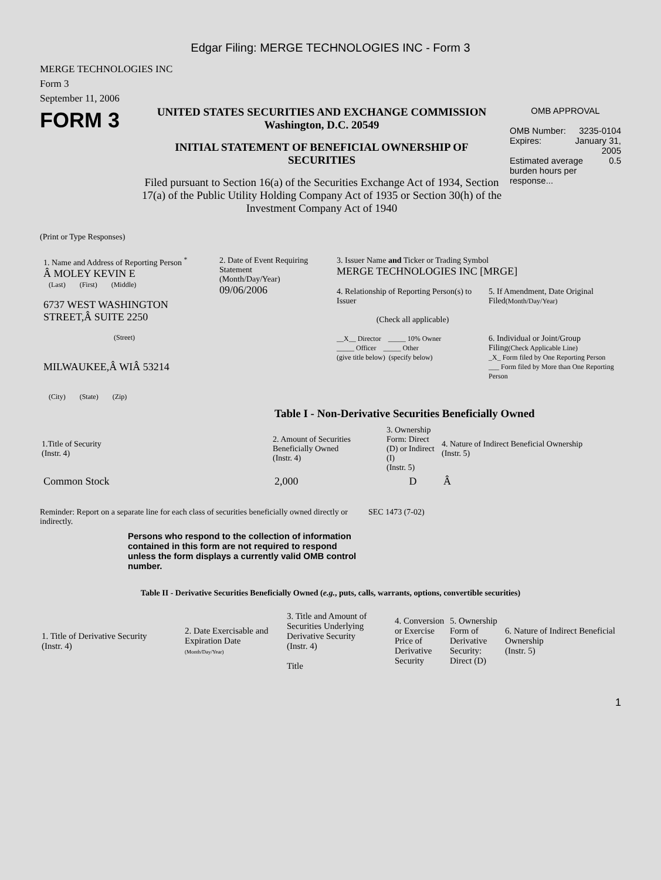Edgar Filing: MERGE TECHNOLOGIES INC - Form 3
MERGE TECHNOLOGIES INC
Form 3
September 11, 2006
FORM 3
UNITED STATES SECURITIES AND EXCHANGE COMMISSION
Washington, D.C. 20549
INITIAL STATEMENT OF BENEFICIAL OWNERSHIP OF
SECURITIES
Filed pursuant to Section 16(a) of the Securities Exchange Act of 1934, Section 17(a) of the Public Utility Holding Company Act of 1935 or Section 30(h) of the Investment Company Act of 1940
OMB APPROVAL
OMB Number: 3235-0104
Expires: January 31,
2005
Estimated average burden hours per response... 0.5
(Print or Type Responses)
| 1. Name and Address of Reporting Person <sup>*</sup> Â MOLEY KEVIN E (Last) (First) (Middle) 6737 WEST WASHINGTON STREET,Â SUITE 2250 (Street) MILWAUKEE,Â WIÂ 53214 (City) (State) (Zip) | 2. Date of Event Requiring Statement (Month/Day/Year) 09/06/2006 | 3. Issuer Name and Ticker or Trading Symbol MERGE TECHNOLOGIES INC [MRGE] 4. Relationship of Reporting Person(s) to Issuer (Check all applicable) __X__ Director _____ 10% Owner _____ Officer _____ Other (give title below) (specify below) 5. If Amendment, Date Original Filed (Month/Day/Year) 6. Individual or Joint/Group Filing (Check Applicable Line) _X_ Form filed by One Reporting Person ___ Form filed by More than One Reporting Person |
Table I - Non-Derivative Securities Beneficially Owned
| 1.Title of Security (Instr. 4) | 2. Amount of Securities Beneficially Owned (Instr. 4) | 3. Ownership Form: Direct (D) or Indirect (I) (Instr. 5) | 4. Nature of Indirect Beneficial Ownership (Instr. 5) |
| --- | --- | --- | --- |
| Common Stock | 2,000 | D | Â |
Reminder: Report on a separate line for each class of securities beneficially owned directly or indirectly.
SEC 1473 (7-02)
Persons who respond to the collection of information contained in this form are not required to respond unless the form displays a currently valid OMB control number.
Table II - Derivative Securities Beneficially Owned (e.g., puts, calls, warrants, options, convertible securities)
| 1. Title of Derivative Security (Instr. 4) | 2. Date Exercisable and Expiration Date (Month/Day/Year) | 3. Title and Amount of Securities Underlying Derivative Security (Instr. 4) Title | 4. Conversion or Exercise Price of Derivative Security | 5. Ownership Form of Derivative Security: Direct (D) | 6. Nature of Indirect Beneficial Ownership (Instr. 5) |
| --- | --- | --- | --- | --- | --- |
1